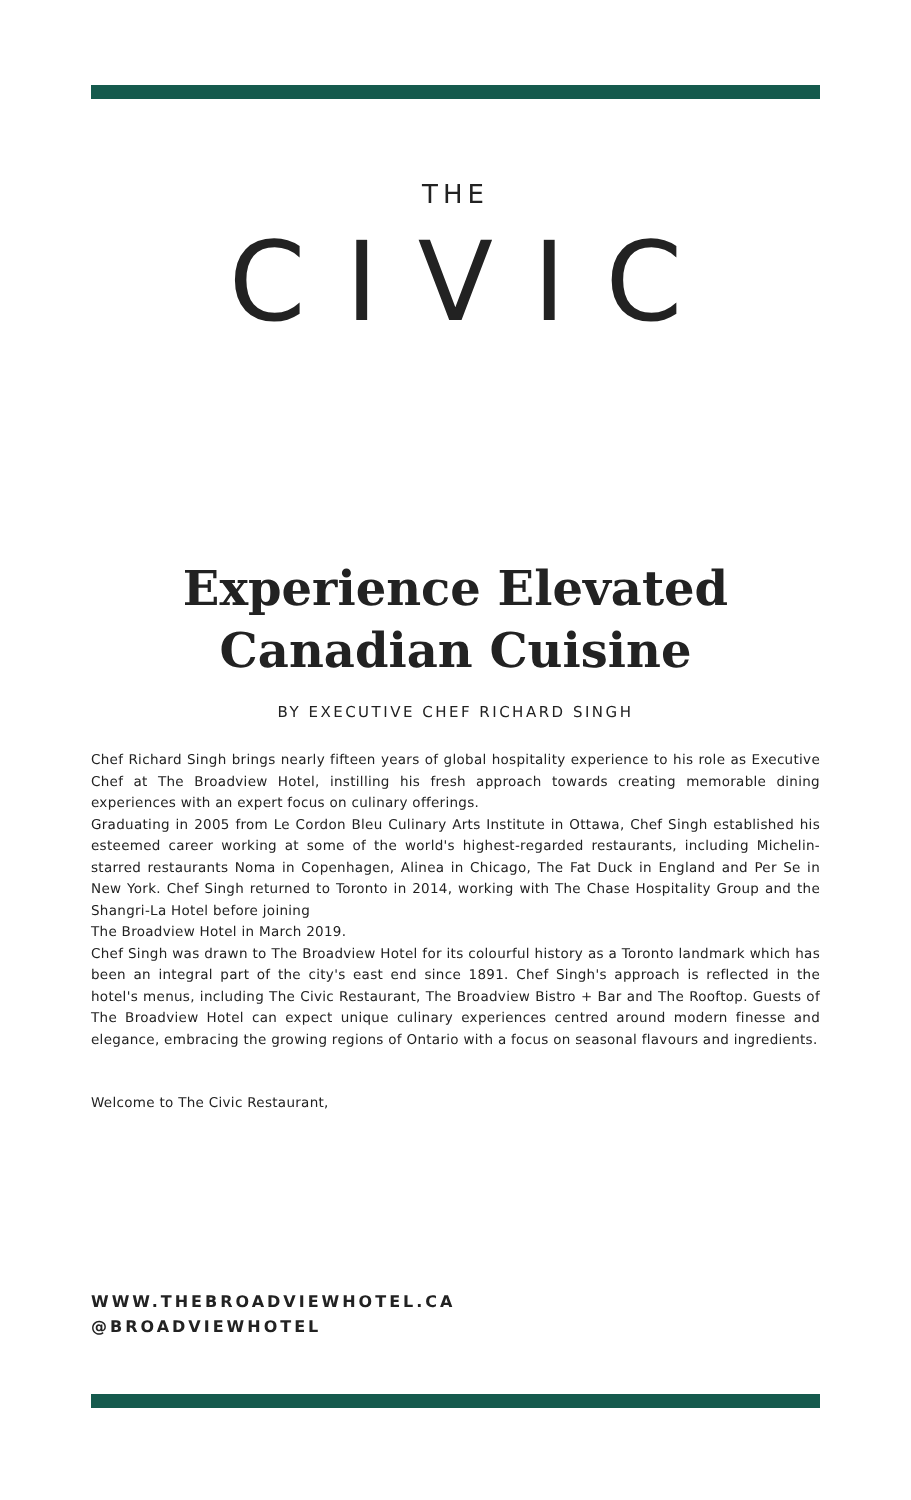THE
CIVIC
Experience Elevated
Canadian Cuisine
BY EXECUTIVE CHEF RICHARD SINGH
Chef Richard Singh brings nearly fifteen years of global hospitality experience to his role as Executive Chef at The Broadview Hotel, instilling his fresh approach towards creating memorable dining experiences with an expert focus on culinary offerings.
Graduating in 2005 from Le Cordon Bleu Culinary Arts Institute in Ottawa, Chef Singh established his esteemed career working at some of the world's highest-regarded restaurants, including Michelin-starred restaurants Noma in Copenhagen, Alinea in Chicago, The Fat Duck in England and Per Se in New York. Chef Singh returned to Toronto in 2014, working with The Chase Hospitality Group and the Shangri-La Hotel before joining
The Broadview Hotel in March 2019.
Chef Singh was drawn to The Broadview Hotel for its colourful history as a Toronto landmark which has been an integral part of the city's east end since 1891. Chef Singh's approach is reflected in the hotel's menus, including The Civic Restaurant, The Broadview Bistro + Bar and The Rooftop. Guests of The Broadview Hotel can expect unique culinary experiences centred around modern finesse and elegance, embracing the growing regions of Ontario with a focus on seasonal flavours and ingredients.
Welcome to The Civic Restaurant,
WWW.THEBROADVIEWHOTEL.CA
@BROADVIEWHOTEL